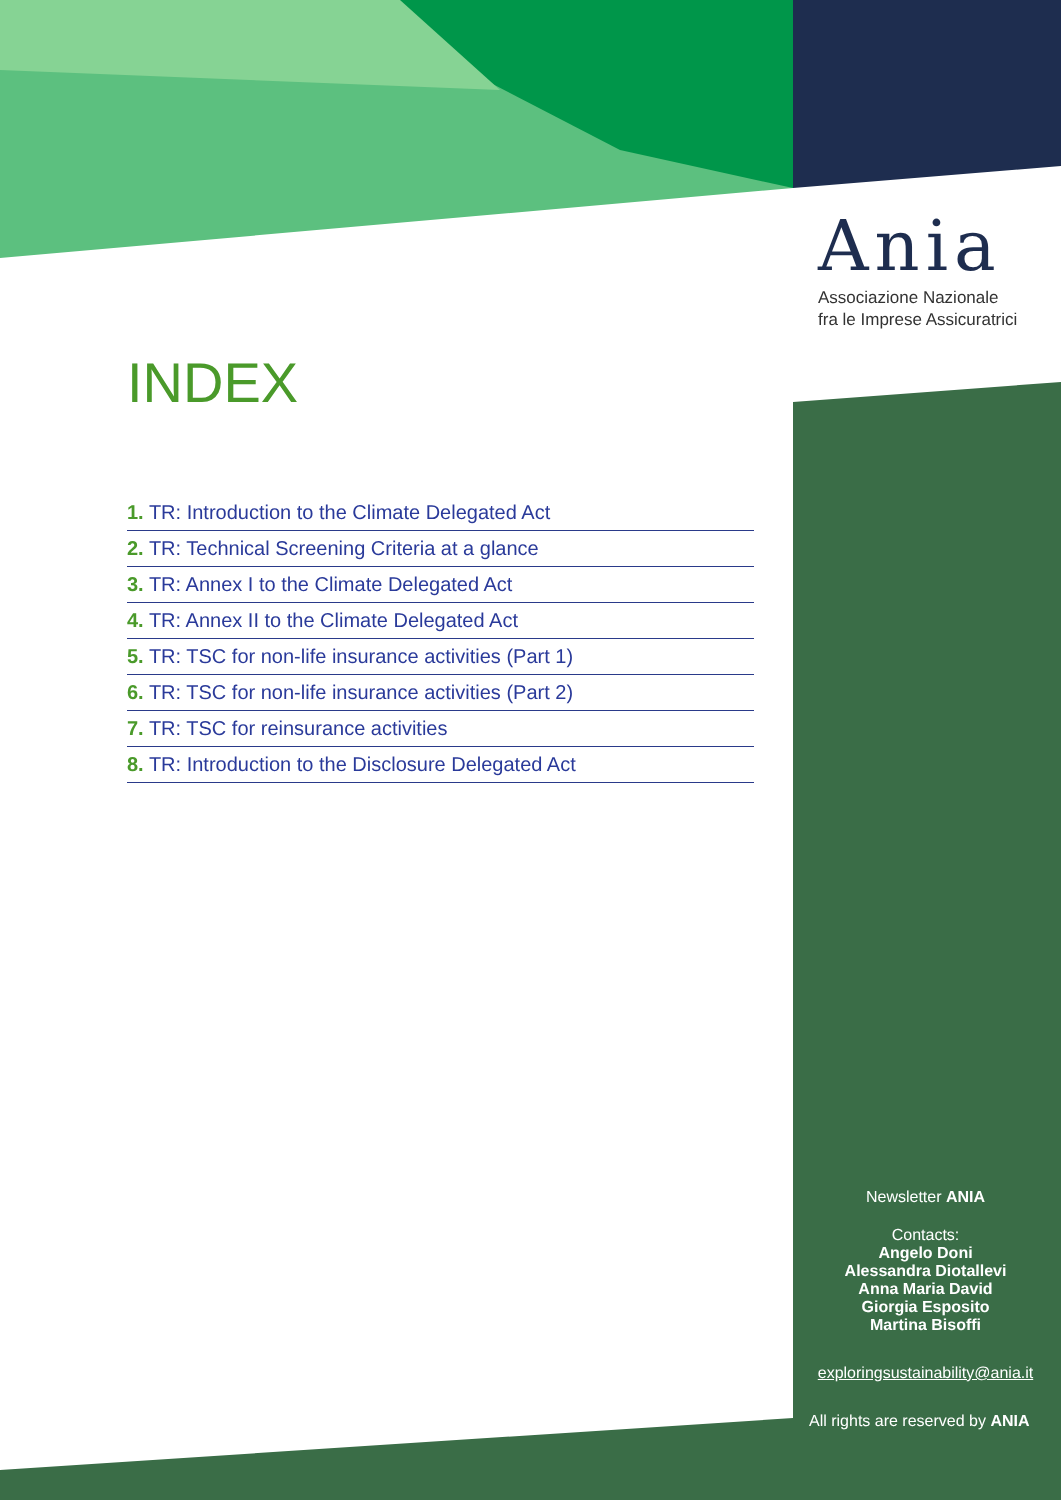Ania
Associazione Nazionale
fra le Imprese Assicuratrici
INDEX
1. TR: Introduction to the Climate Delegated Act
2. TR: Technical Screening Criteria at a glance
3. TR: Annex I to the Climate Delegated Act
4. TR: Annex II to the Climate Delegated Act
5. TR: TSC for non-life insurance activities (Part 1)
6. TR: TSC for non-life insurance activities (Part 2)
7. TR: TSC for reinsurance activities
8. TR: Introduction to the Disclosure Delegated Act
Newsletter ANIA
Contacts:
Angelo Doni
Alessandra Diotallevi
Anna Maria David
Giorgia Esposito
Martina Bisoffi
exploringsustainability@ania.it
All rights are reserved by ANIA